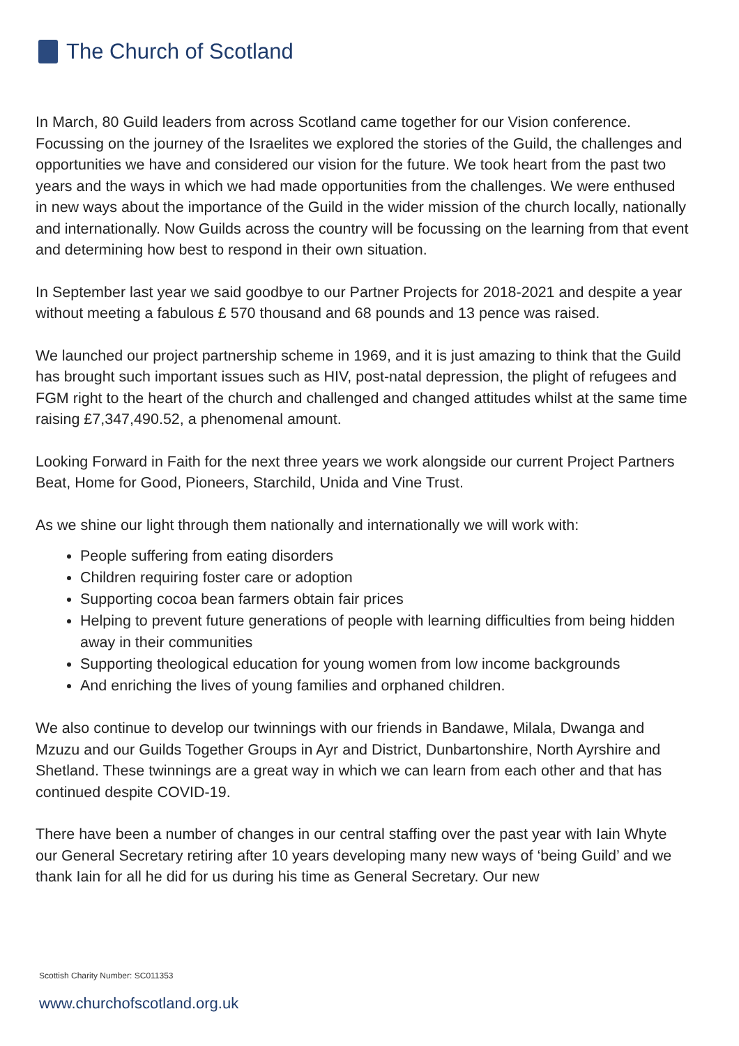The Church of Scotland
In March, 80 Guild leaders from across Scotland came together for our Vision conference. Focussing on the journey of the Israelites we explored the stories of the Guild, the challenges and opportunities we have and considered our vision for the future. We took heart from the past two years and the ways in which we had made opportunities from the challenges. We were enthused in new ways about the importance of the Guild in the wider mission of the church locally, nationally and internationally. Now Guilds across the country will be focussing on the learning from that event and determining how best to respond in their own situation.
In September last year we said goodbye to our Partner Projects for 2018-2021 and despite a year without meeting a fabulous £ 570 thousand and 68 pounds and 13 pence was raised.
We launched our project partnership scheme in 1969, and it is just amazing to think that the Guild has brought such important issues such as HIV, post-natal depression, the plight of refugees and FGM right to the heart of the church and challenged and changed attitudes whilst at the same time raising £7,347,490.52, a phenomenal amount.
Looking Forward in Faith for the next three years we work alongside our current Project Partners Beat, Home for Good, Pioneers, Starchild, Unida and Vine Trust.
As we shine our light through them nationally and internationally we will work with:
People suffering from eating disorders
Children requiring foster care or adoption
Supporting cocoa bean farmers obtain fair prices
Helping to prevent future generations of people with learning difficulties from being hidden away in their communities
Supporting theological education for young women from low income backgrounds
And enriching the lives of young families and orphaned children.
We also continue to develop our twinnings with our friends in Bandawe, Milala, Dwanga and Mzuzu and our Guilds Together Groups in Ayr and District, Dunbartonshire, North Ayrshire and Shetland. These twinnings are a great way in which we can learn from each other and that has continued despite COVID-19.
There have been a number of changes in our central staffing over the past year with Iain Whyte our General Secretary retiring after 10 years developing many new ways of ‘being Guild’ and we thank Iain for all he did for us during his time as General Secretary. Our new
Scottish Charity Number: SC011353
www.churchofscotland.org.uk